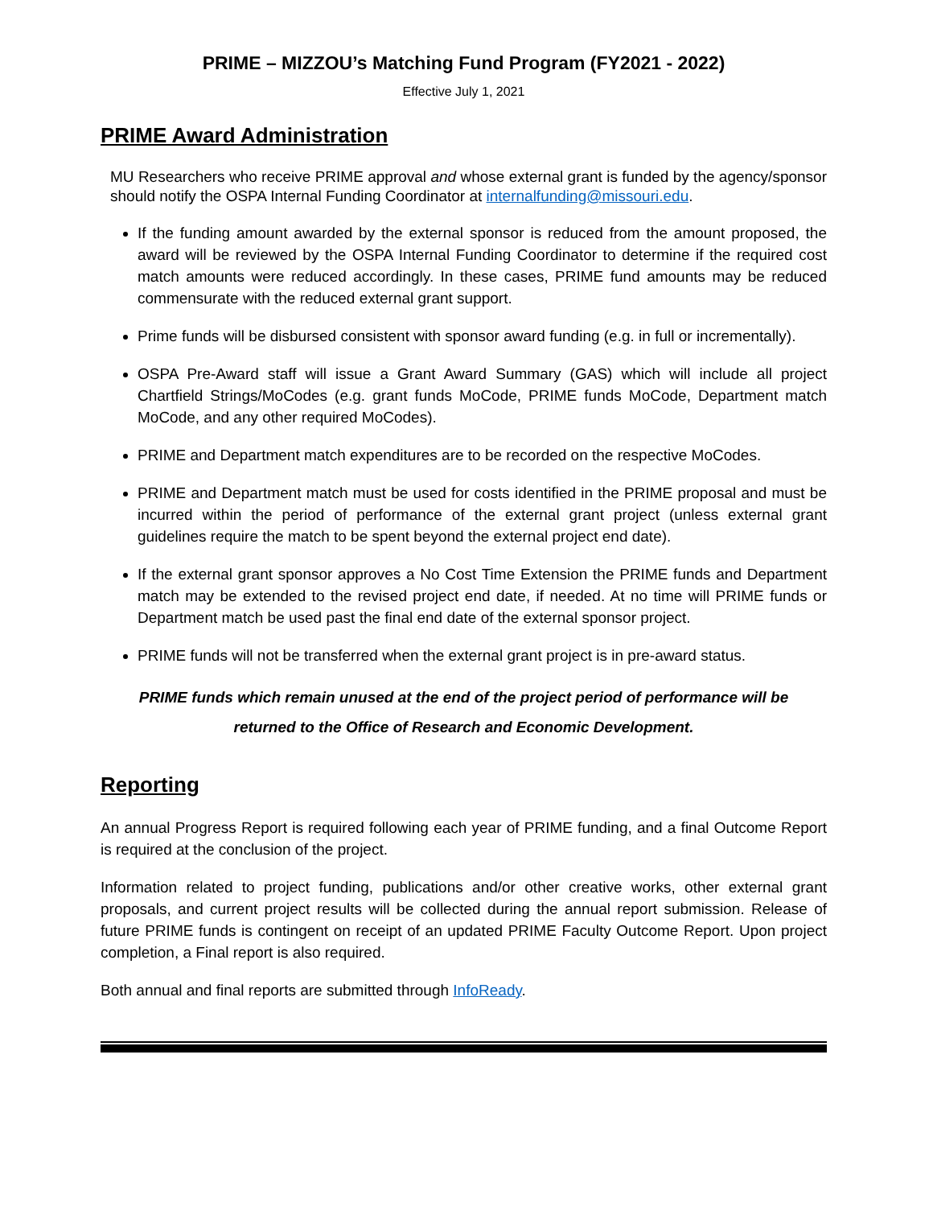PRIME – MIZZOU’s Matching Fund Program (FY2021 - 2022)
Effective July 1, 2021
PRIME Award Administration
MU Researchers who receive PRIME approval and whose external grant is funded by the agency/sponsor should notify the OSPA Internal Funding Coordinator at internalfunding@missouri.edu.
If the funding amount awarded by the external sponsor is reduced from the amount proposed, the award will be reviewed by the OSPA Internal Funding Coordinator to determine if the required cost match amounts were reduced accordingly. In these cases, PRIME fund amounts may be reduced commensurate with the reduced external grant support.
Prime funds will be disbursed consistent with sponsor award funding (e.g. in full or incrementally).
OSPA Pre-Award staff will issue a Grant Award Summary (GAS) which will include all project Chartfield Strings/MoCodes (e.g. grant funds MoCode, PRIME funds MoCode, Department match MoCode, and any other required MoCodes).
PRIME and Department match expenditures are to be recorded on the respective MoCodes.
PRIME and Department match must be used for costs identified in the PRIME proposal and must be incurred within the period of performance of the external grant project (unless external grant guidelines require the match to be spent beyond the external project end date).
If the external grant sponsor approves a No Cost Time Extension the PRIME funds and Department match may be extended to the revised project end date, if needed. At no time will PRIME funds or Department match be used past the final end date of the external sponsor project.
PRIME funds will not be transferred when the external grant project is in pre-award status.
PRIME funds which remain unused at the end of the project period of performance will be
returned to the Office of Research and Economic Development.
Reporting
An annual Progress Report is required following each year of PRIME funding, and a final Outcome Report is required at the conclusion of the project.
Information related to project funding, publications and/or other creative works, other external grant proposals, and current project results will be collected during the annual report submission. Release of future PRIME funds is contingent on receipt of an updated PRIME Faculty Outcome Report. Upon project completion, a Final report is also required.
Both annual and final reports are submitted through InfoReady.